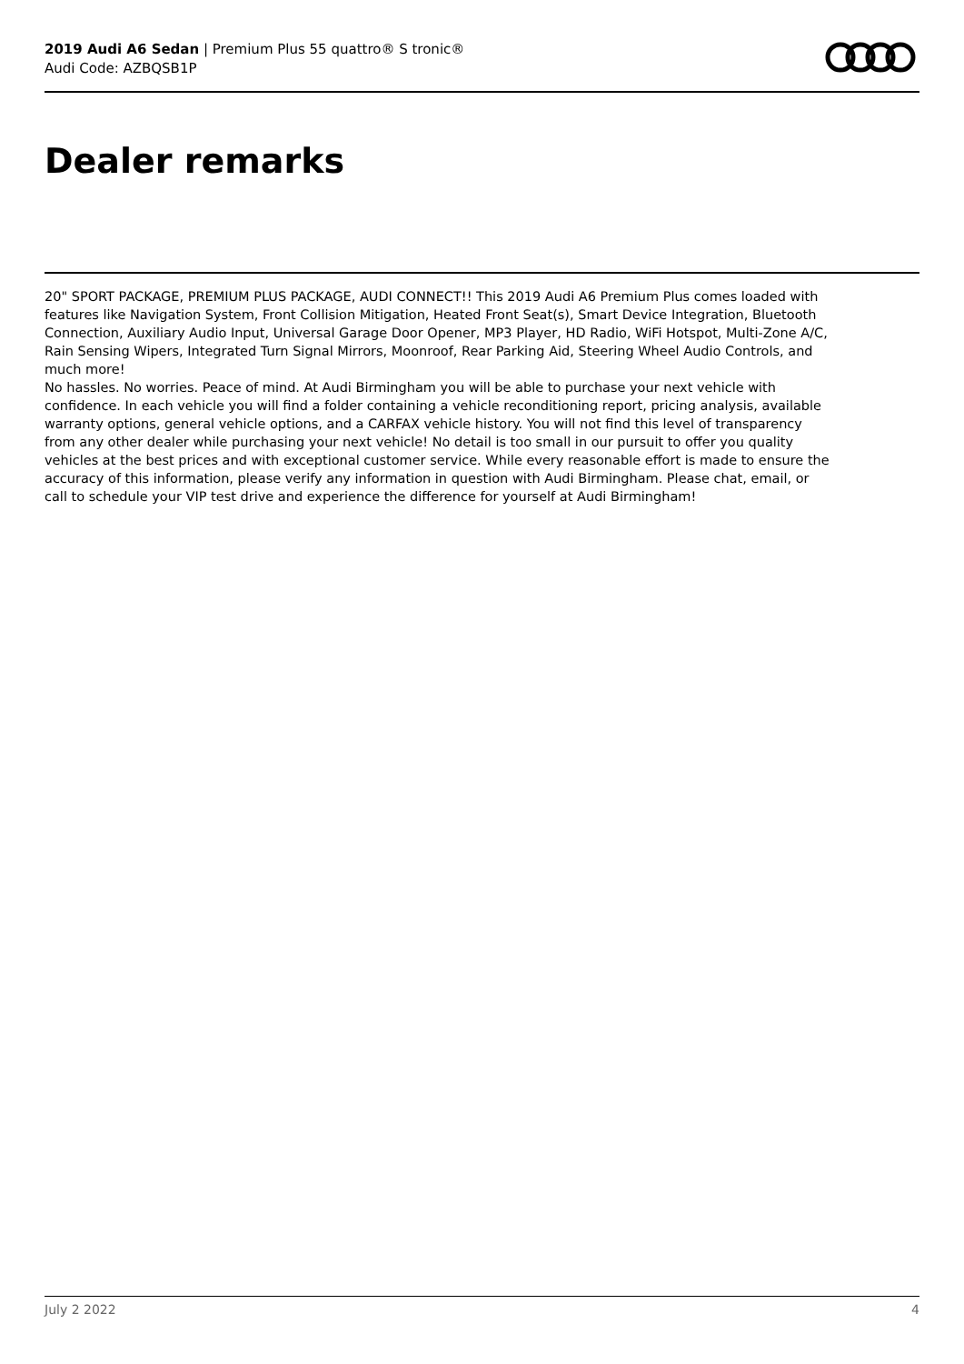2019 Audi A6 Sedan | Premium Plus 55 quattro® S tronic®
Audi Code: AZBQSB1P
Dealer remarks
20" SPORT PACKAGE, PREMIUM PLUS PACKAGE, AUDI CONNECT!! This 2019 Audi A6 Premium Plus comes loaded with features like Navigation System, Front Collision Mitigation, Heated Front Seat(s), Smart Device Integration, Bluetooth Connection, Auxiliary Audio Input, Universal Garage Door Opener, MP3 Player, HD Radio, WiFi Hotspot, Multi-Zone A/C, Rain Sensing Wipers, Integrated Turn Signal Mirrors, Moonroof, Rear Parking Aid, Steering Wheel Audio Controls, and much more!
No hassles. No worries. Peace of mind. At Audi Birmingham you will be able to purchase your next vehicle with confidence. In each vehicle you will find a folder containing a vehicle reconditioning report, pricing analysis, available warranty options, general vehicle options, and a CARFAX vehicle history. You will not find this level of transparency from any other dealer while purchasing your next vehicle! No detail is too small in our pursuit to offer you quality vehicles at the best prices and with exceptional customer service. While every reasonable effort is made to ensure the accuracy of this information, please verify any information in question with Audi Birmingham. Please chat, email, or call to schedule your VIP test drive and experience the difference for yourself at Audi Birmingham!
July 2 2022 4